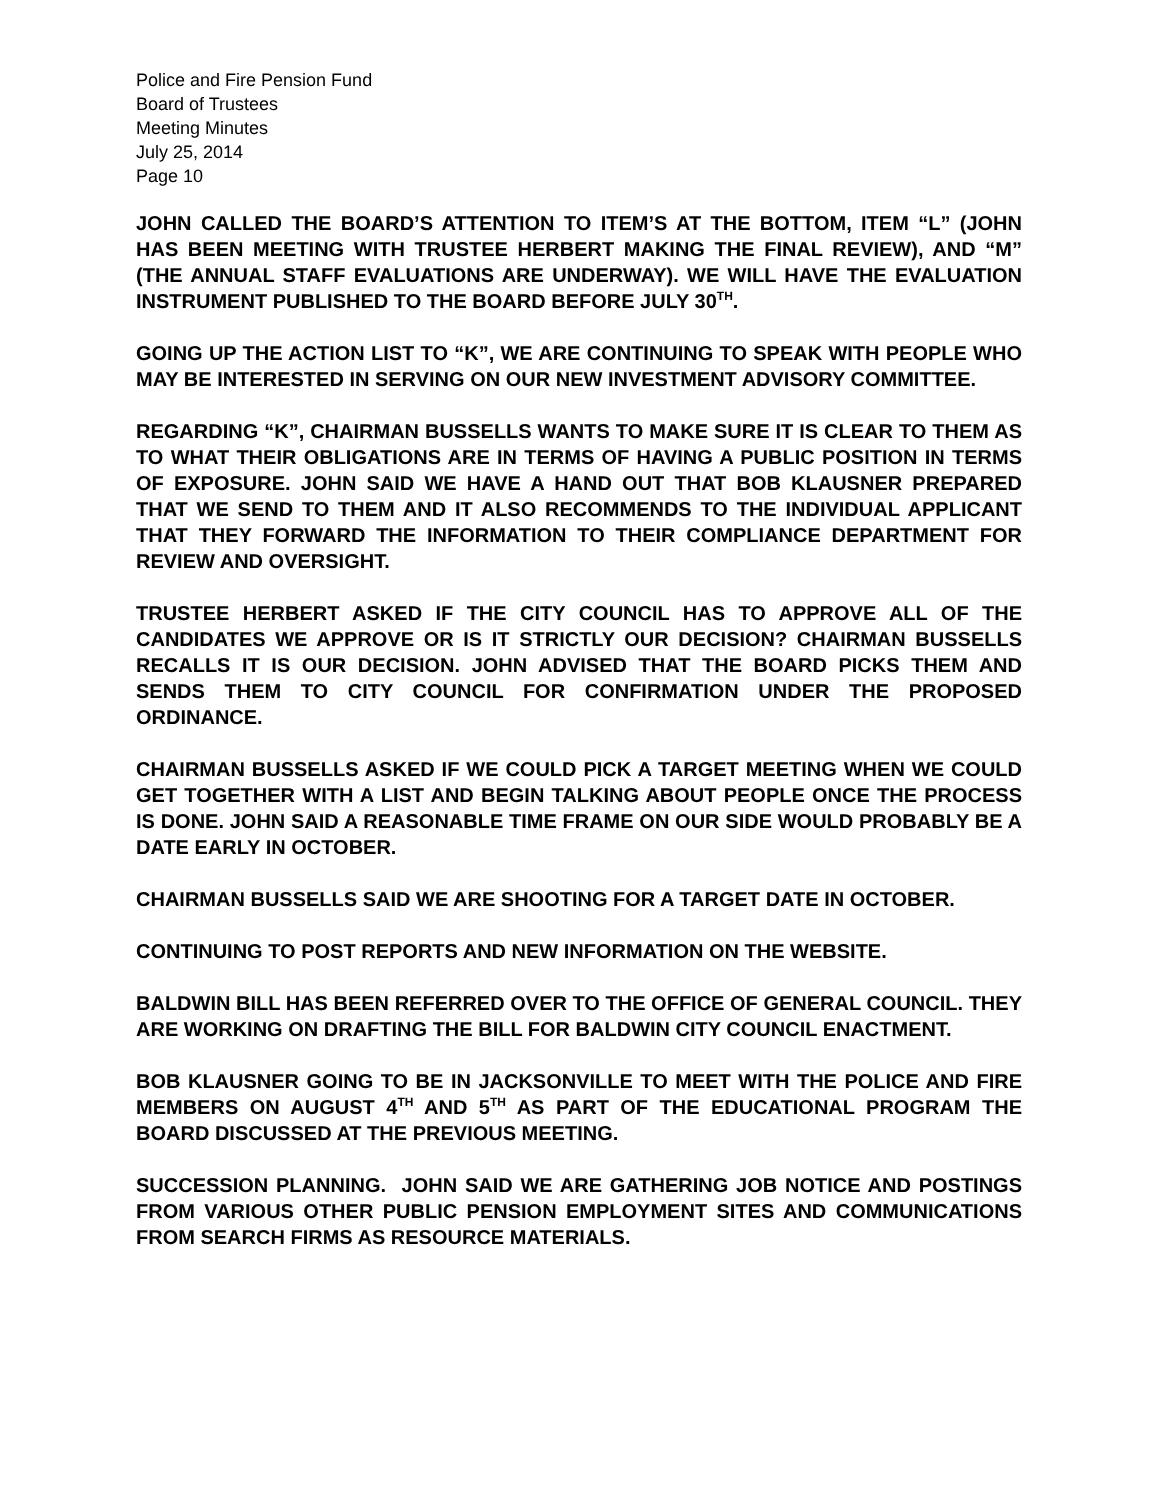Police and Fire Pension Fund
Board of Trustees
Meeting Minutes
July 25, 2014
Page 10
JOHN CALLED THE BOARD’S ATTENTION TO ITEM’S AT THE BOTTOM, ITEM “L” (JOHN HAS BEEN MEETING WITH TRUSTEE HERBERT MAKING THE FINAL REVIEW), AND “M” (THE ANNUAL STAFF EVALUATIONS ARE UNDERWAY). WE WILL HAVE THE EVALUATION INSTRUMENT PUBLISHED TO THE BOARD BEFORE JULY 30<sup>TH</sup>.
GOING UP THE ACTION LIST TO “K”, WE ARE CONTINUING TO SPEAK WITH PEOPLE WHO MAY BE INTERESTED IN SERVING ON OUR NEW INVESTMENT ADVISORY COMMITTEE.
REGARDING “K”, CHAIRMAN BUSSELLS WANTS TO MAKE SURE IT IS CLEAR TO THEM AS TO WHAT THEIR OBLIGATIONS ARE IN TERMS OF HAVING A PUBLIC POSITION IN TERMS OF EXPOSURE. JOHN SAID WE HAVE A HAND OUT THAT BOB KLAUSNER PREPARED THAT WE SEND TO THEM AND IT ALSO RECOMMENDS TO THE INDIVIDUAL APPLICANT THAT THEY FORWARD THE INFORMATION TO THEIR COMPLIANCE DEPARTMENT FOR REVIEW AND OVERSIGHT.
TRUSTEE HERBERT ASKED IF THE CITY COUNCIL HAS TO APPROVE ALL OF THE CANDIDATES WE APPROVE OR IS IT STRICTLY OUR DECISION? CHAIRMAN BUSSELLS RECALLS IT IS OUR DECISION. JOHN ADVISED THAT THE BOARD PICKS THEM AND SENDS THEM TO CITY COUNCIL FOR CONFIRMATION UNDER THE PROPOSED ORDINANCE.
CHAIRMAN BUSSELLS ASKED IF WE COULD PICK A TARGET MEETING WHEN WE COULD GET TOGETHER WITH A LIST AND BEGIN TALKING ABOUT PEOPLE ONCE THE PROCESS IS DONE. JOHN SAID A REASONABLE TIME FRAME ON OUR SIDE WOULD PROBABLY BE A DATE EARLY IN OCTOBER.
CHAIRMAN BUSSELLS SAID WE ARE SHOOTING FOR A TARGET DATE IN OCTOBER.
CONTINUING TO POST REPORTS AND NEW INFORMATION ON THE WEBSITE.
BALDWIN BILL HAS BEEN REFERRED OVER TO THE OFFICE OF GENERAL COUNCIL. THEY ARE WORKING ON DRAFTING THE BILL FOR BALDWIN CITY COUNCIL ENACTMENT.
BOB KLAUSNER GOING TO BE IN JACKSONVILLE TO MEET WITH THE POLICE AND FIRE MEMBERS ON AUGUST 4<sup>TH</sup> AND 5<sup>TH</sup> AS PART OF THE EDUCATIONAL PROGRAM THE BOARD DISCUSSED AT THE PREVIOUS MEETING.
SUCCESSION PLANNING. JOHN SAID WE ARE GATHERING JOB NOTICE AND POSTINGS FROM VARIOUS OTHER PUBLIC PENSION EMPLOYMENT SITES AND COMMUNICATIONS FROM SEARCH FIRMS AS RESOURCE MATERIALS.